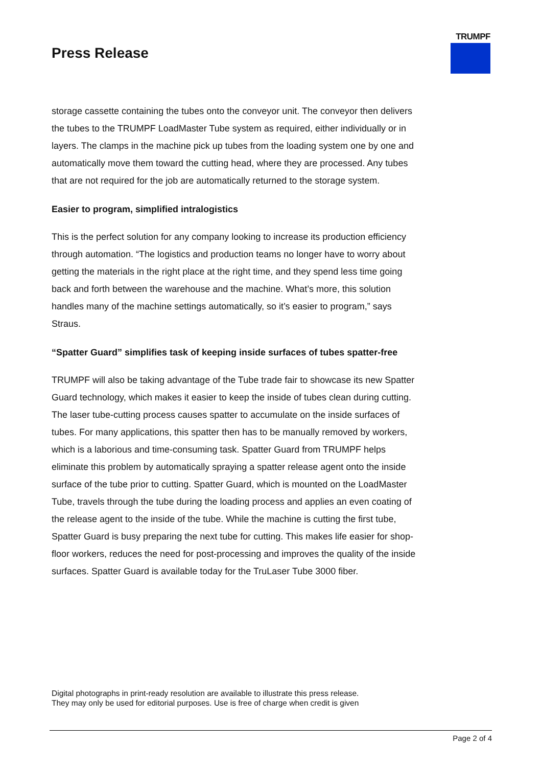TRUMPF
Press Release
storage cassette containing the tubes onto the conveyor unit. The conveyor then delivers the tubes to the TRUMPF LoadMaster Tube system as required, either individually or in layers. The clamps in the machine pick up tubes from the loading system one by one and automatically move them toward the cutting head, where they are processed. Any tubes that are not required for the job are automatically returned to the storage system.
Easier to program, simplified intralogistics
This is the perfect solution for any company looking to increase its production efficiency through automation. “The logistics and production teams no longer have to worry about getting the materials in the right place at the right time, and they spend less time going back and forth between the warehouse and the machine. What’s more, this solution handles many of the machine settings automatically, so it’s easier to program,” says Straus.
“Spatter Guard” simplifies task of keeping inside surfaces of tubes spatter-free
TRUMPF will also be taking advantage of the Tube trade fair to showcase its new Spatter Guard technology, which makes it easier to keep the inside of tubes clean during cutting. The laser tube-cutting process causes spatter to accumulate on the inside surfaces of tubes. For many applications, this spatter then has to be manually removed by workers, which is a laborious and time-consuming task. Spatter Guard from TRUMPF helps eliminate this problem by automatically spraying a spatter release agent onto the inside surface of the tube prior to cutting. Spatter Guard, which is mounted on the LoadMaster Tube, travels through the tube during the loading process and applies an even coating of the release agent to the inside of the tube. While the machine is cutting the first tube, Spatter Guard is busy preparing the next tube for cutting. This makes life easier for shop-floor workers, reduces the need for post-processing and improves the quality of the inside surfaces. Spatter Guard is available today for the TruLaser Tube 3000 fiber.
Digital photographs in print-ready resolution are available to illustrate this press release.
They may only be used for editorial purposes. Use is free of charge when credit is given
Page 2 of 4